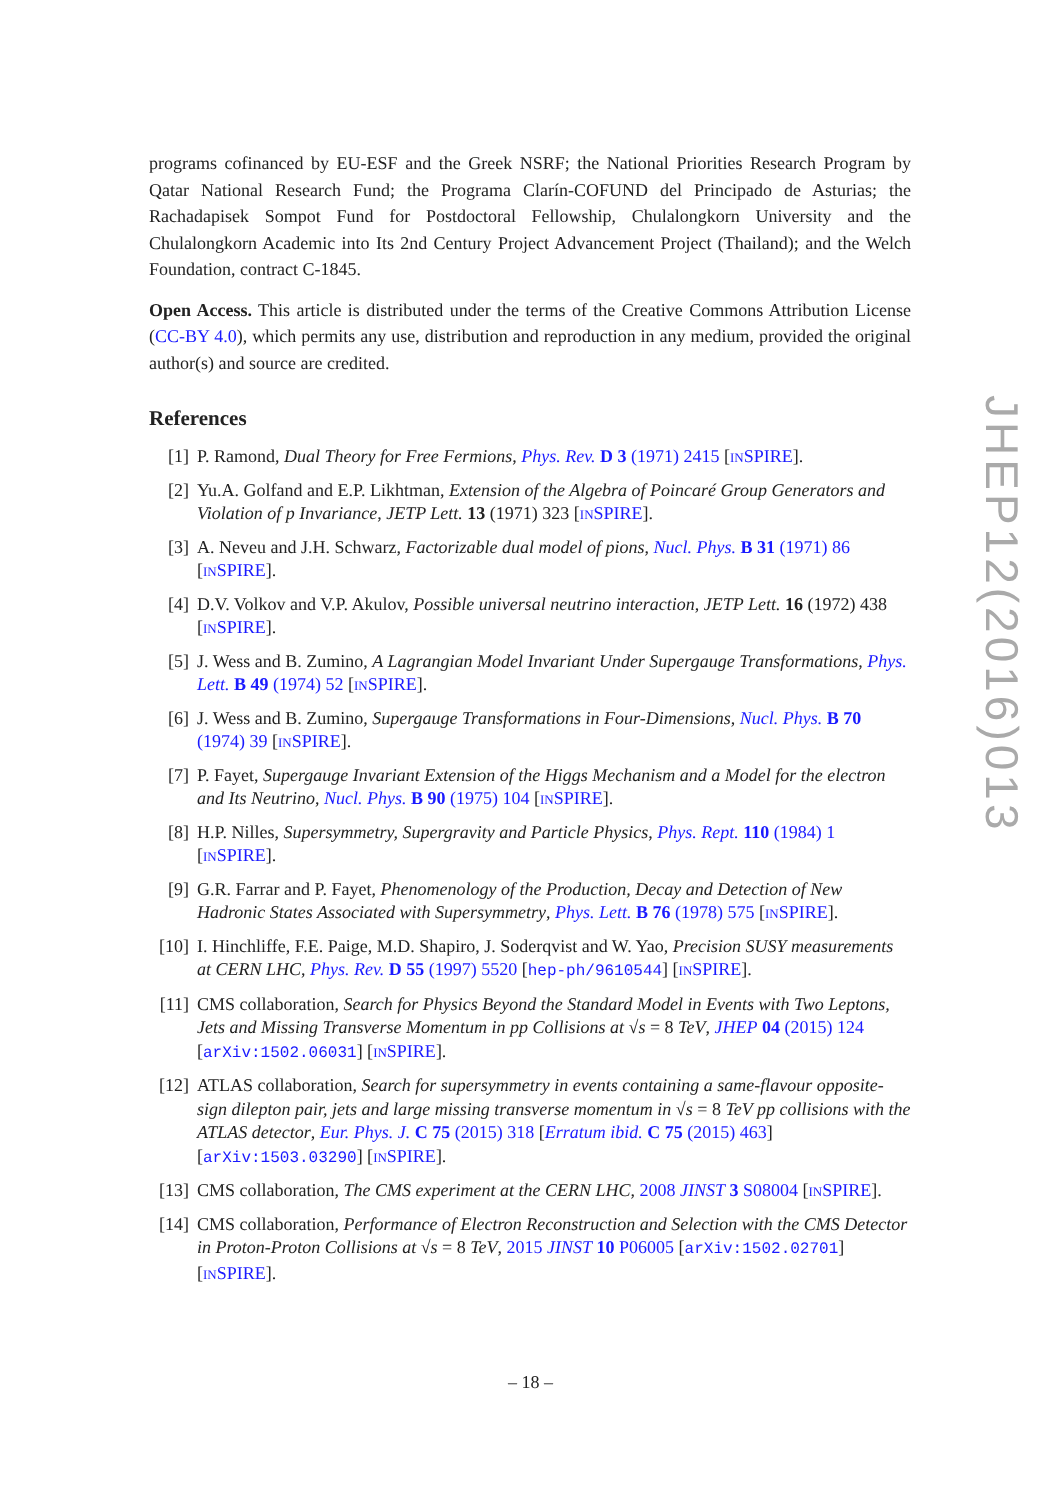programs cofinanced by EU-ESF and the Greek NSRF; the National Priorities Research Program by Qatar National Research Fund; the Programa Clarín-COFUND del Principado de Asturias; the Rachadapisek Sompot Fund for Postdoctoral Fellowship, Chulalongkorn University and the Chulalongkorn Academic into Its 2nd Century Project Advancement Project (Thailand); and the Welch Foundation, contract C-1845.
Open Access. This article is distributed under the terms of the Creative Commons Attribution License (CC-BY 4.0), which permits any use, distribution and reproduction in any medium, provided the original author(s) and source are credited.
References
[1] P. Ramond, Dual Theory for Free Fermions, Phys. Rev. D 3 (1971) 2415 [INSPIRE].
[2] Yu.A. Golfand and E.P. Likhtman, Extension of the Algebra of Poincaré Group Generators and Violation of p Invariance, JETP Lett. 13 (1971) 323 [INSPIRE].
[3] A. Neveu and J.H. Schwarz, Factorizable dual model of pions, Nucl. Phys. B 31 (1971) 86 [INSPIRE].
[4] D.V. Volkov and V.P. Akulov, Possible universal neutrino interaction, JETP Lett. 16 (1972) 438 [INSPIRE].
[5] J. Wess and B. Zumino, A Lagrangian Model Invariant Under Supergauge Transformations, Phys. Lett. B 49 (1974) 52 [INSPIRE].
[6] J. Wess and B. Zumino, Supergauge Transformations in Four-Dimensions, Nucl. Phys. B 70 (1974) 39 [INSPIRE].
[7] P. Fayet, Supergauge Invariant Extension of the Higgs Mechanism and a Model for the electron and Its Neutrino, Nucl. Phys. B 90 (1975) 104 [INSPIRE].
[8] H.P. Nilles, Supersymmetry, Supergravity and Particle Physics, Phys. Rept. 110 (1984) 1 [INSPIRE].
[9] G.R. Farrar and P. Fayet, Phenomenology of the Production, Decay and Detection of New Hadronic States Associated with Supersymmetry, Phys. Lett. B 76 (1978) 575 [INSPIRE].
[10] I. Hinchliffe, F.E. Paige, M.D. Shapiro, J. Soderqvist and W. Yao, Precision SUSY measurements at CERN LHC, Phys. Rev. D 55 (1997) 5520 [hep-ph/9610544] [INSPIRE].
[11] CMS collaboration, Search for Physics Beyond the Standard Model in Events with Two Leptons, Jets and Missing Transverse Momentum in pp Collisions at √s = 8 TeV, JHEP 04 (2015) 124 [arXiv:1502.06031] [INSPIRE].
[12] ATLAS collaboration, Search for supersymmetry in events containing a same-flavour opposite-sign dilepton pair, jets and large missing transverse momentum in √s = 8 TeV pp collisions with the ATLAS detector, Eur. Phys. J. C 75 (2015) 318 [Erratum ibid. C 75 (2015) 463] [arXiv:1503.03290] [INSPIRE].
[13] CMS collaboration, The CMS experiment at the CERN LHC, 2008 JINST 3 S08004 [INSPIRE].
[14] CMS collaboration, Performance of Electron Reconstruction and Selection with the CMS Detector in Proton-Proton Collisions at √s = 8 TeV, 2015 JINST 10 P06005 [arXiv:1502.02701] [INSPIRE].
JHEP12(2016)013
– 18 –